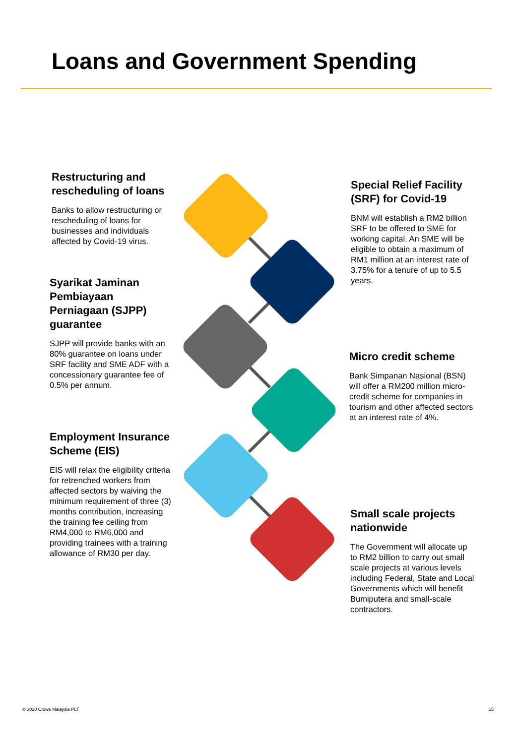Loans and Government Spending
Restructuring and rescheduling of loans
Banks to allow restructuring or rescheduling of loans for businesses and individuals affected by Covid-19 virus.
Special Relief Facility (SRF) for Covid-19
BNM will establish a RM2 billion SRF to be offered to SME for working capital. An SME will be eligible to obtain a maximum of RM1 million at an interest rate of 3.75% for a tenure of up to 5.5 years.
Syarikat Jaminan Pembiayaan Perniagaan (SJPP) guarantee
SJPP will provide banks with an 80% guarantee on loans under SRF facility and SME ADF with a concessionary guarantee fee of 0.5% per annum.
Micro credit scheme
Bank Simpanan Nasional (BSN) will offer a RM200 million micro-credit scheme for companies in tourism and other affected sectors at an interest rate of 4%.
Employment Insurance Scheme (EIS)
EIS will relax the eligibility criteria for retrenched workers from affected sectors by waiving the minimum requirement of three (3) months contribution, increasing the training fee ceiling from RM4,000 to RM6,000 and providing trainees with a training allowance of RM30 per day.
Small scale projects nationwide
The Government will allocate up to RM2 billion to carry out small scale projects at various levels including Federal, State and Local Governments which will benefit Bumiputera and small-scale contractors.
© 2020 Crowe Malaysia PLT 15